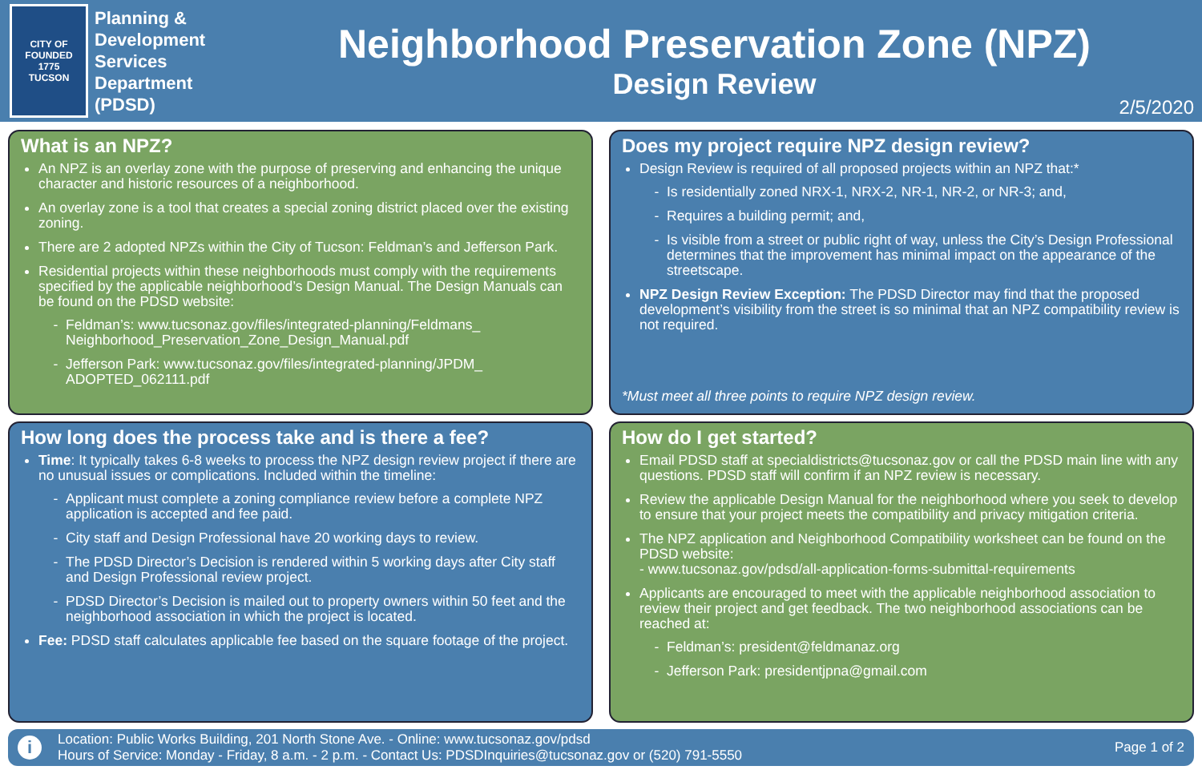CITY OF
FOUNDED
1775
TUCSON
Planning & Development Services Department (PDSD)
Neighborhood Preservation Zone (NPZ)
Design Review
2/5/2020
What is an NPZ?
An NPZ is an overlay zone with the purpose of preserving and enhancing the unique character and historic resources of a neighborhood.
An overlay zone is a tool that creates a special zoning district placed over the existing zoning.
There are 2 adopted NPZs within the City of Tucson: Feldman’s and Jefferson Park.
Residential projects within these neighborhoods must comply with the requirements specified by the applicable neighborhood’s Design Manual. The Design Manuals can be found on the PDSD website:
Feldman’s: www.tucsonaz.gov/files/integrated-planning/Feldmans_ Neighborhood_Preservation_Zone_Design_Manual.pdf
Jefferson Park: www.tucsonaz.gov/files/integrated-planning/JPDM_ ADOPTED_062111.pdf
Does my project require NPZ design review?
Design Review is required of all proposed projects within an NPZ that:*
Is residentially zoned NRX-1, NRX-2, NR-1, NR-2, or NR-3; and,
Requires a building permit; and,
Is visible from a street or public right of way, unless the City’s Design Professional determines that the improvement has minimal impact on the appearance of the streetscape.
NPZ Design Review Exception: The PDSD Director may find that the proposed development’s visibility from the street is so minimal that an NPZ compatibility review is not required.
*Must meet all three points to require NPZ design review.
How long does the process take and is there a fee?
Time: It typically takes 6-8 weeks to process the NPZ design review project if there are no unusual issues or complications. Included within the timeline:
Applicant must complete a zoning compliance review before a complete NPZ application is accepted and fee paid.
City staff and Design Professional have 20 working days to review.
The PDSD Director’s Decision is rendered within 5 working days after City staff and Design Professional review project.
PDSD Director’s Decision is mailed out to property owners within 50 feet and the neighborhood association in which the project is located.
Fee: PDSD staff calculates applicable fee based on the square footage of the project.
How do I get started?
Email PDSD staff at specialdistricts@tucsonaz.gov or call the PDSD main line with any questions. PDSD staff will confirm if an NPZ review is necessary.
Review the applicable Design Manual for the neighborhood where you seek to develop to ensure that your project meets the compatibility and privacy mitigation criteria.
The NPZ application and Neighborhood Compatibility worksheet can be found on the PDSD website:
- www.tucsonaz.gov/pdsd/all-application-forms-submittal-requirements
Applicants are encouraged to meet with the applicable neighborhood association to review their project and get feedback. The two neighborhood associations can be reached at:
Feldman’s: president@feldmanaz.org
Jefferson Park: presidentjpna@gmail.com
i
Location: Public Works Building, 201 North Stone Ave. - Online: www.tucsonaz.gov/pdsd
Hours of Service: Monday - Friday, 8 a.m. - 2 p.m. - Contact Us: PDSDInquiries@tucsonaz.gov or (520) 791-5550
Page 1 of 2